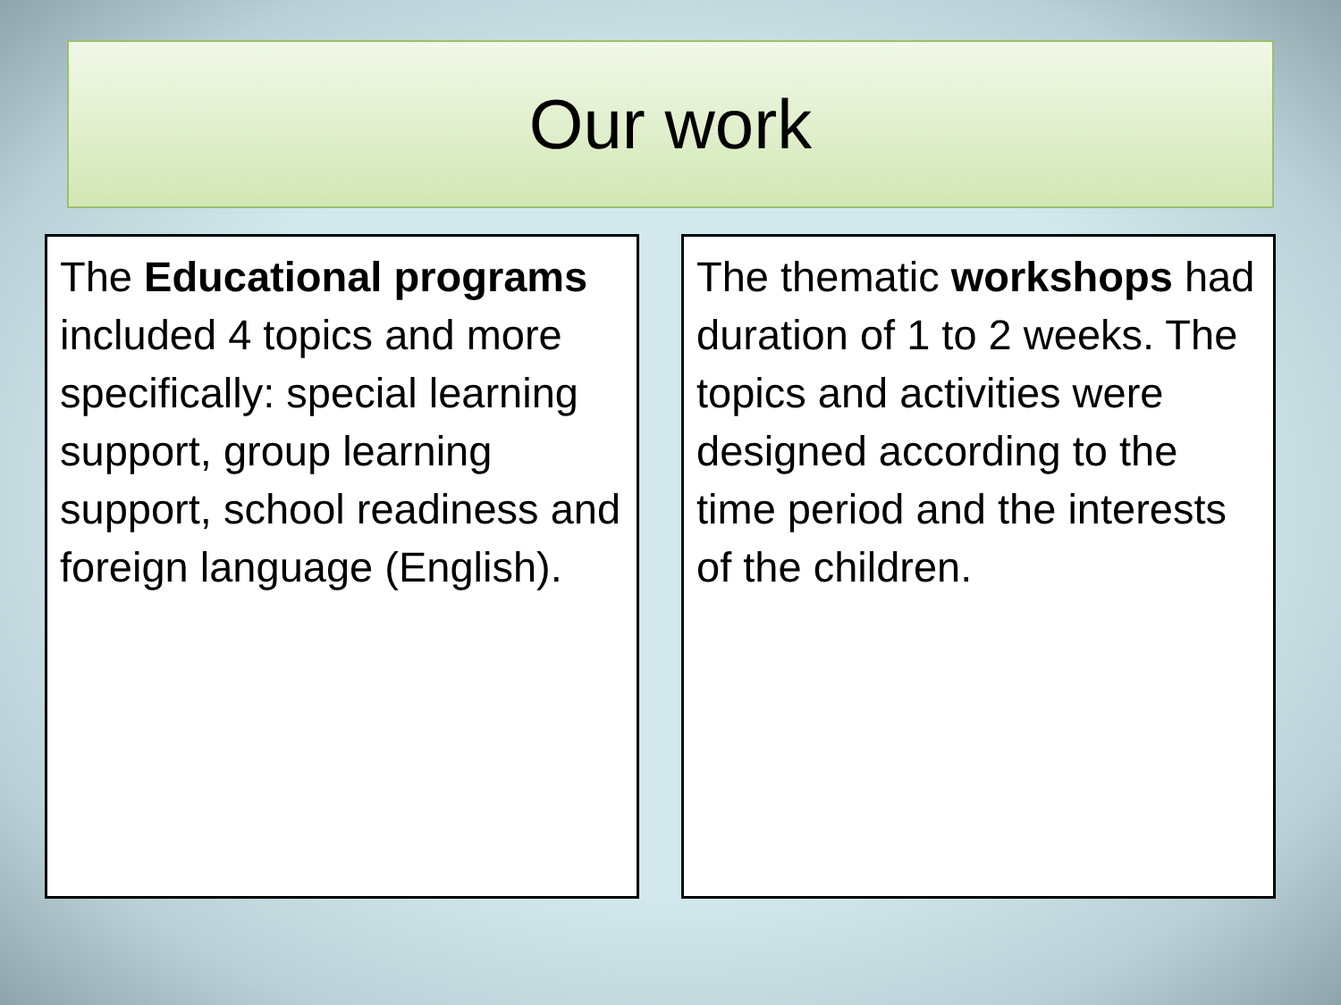Our work
The Educational programs included 4 topics and more specifically: special learning support, group learning support, school readiness and foreign language (English).
The thematic workshops had duration of 1 to 2 weeks. The topics and activities were designed according to the time period and the interests of the children.